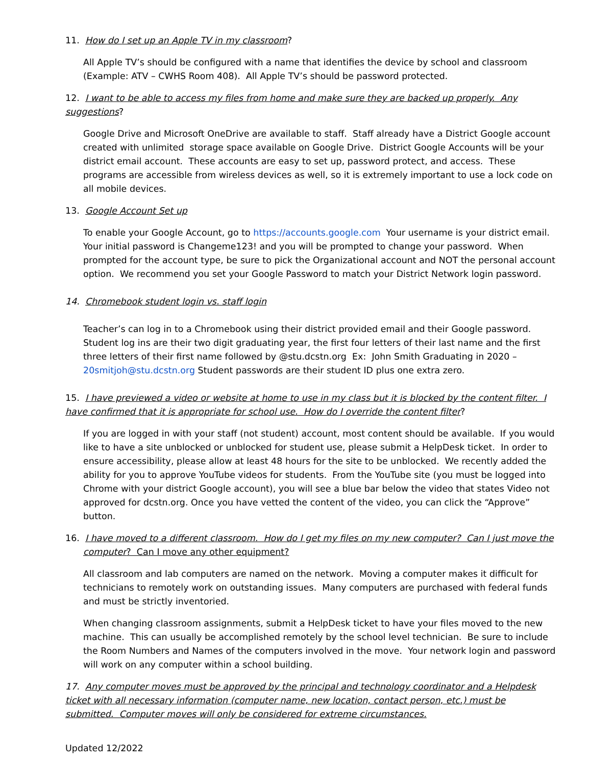11. How do I set up an Apple TV in my classroom?
All Apple TV’s should be configured with a name that identifies the device by school and classroom (Example: ATV – CWHS Room 408). All Apple TV’s should be password protected.
12. I want to be able to access my files from home and make sure they are backed up properly. Any suggestions?
Google Drive and Microsoft OneDrive are available to staff. Staff already have a District Google account created with unlimited storage space available on Google Drive. District Google Accounts will be your district email account. These accounts are easy to set up, password protect, and access. These programs are accessible from wireless devices as well, so it is extremely important to use a lock code on all mobile devices.
13. Google Account Set up
To enable your Google Account, go to https://accounts.google.com Your username is your district email. Your initial password is Changeme123! and you will be prompted to change your password. When prompted for the account type, be sure to pick the Organizational account and NOT the personal account option. We recommend you set your Google Password to match your District Network login password.
14. Chromebook student login vs. staff login
Teacher’s can log in to a Chromebook using their district provided email and their Google password. Student log ins are their two digit graduating year, the first four letters of their last name and the first three letters of their first name followed by @stu.dcstn.org Ex: John Smith Graduating in 2020 – 20smitjoh@stu.dcstn.org Student passwords are their student ID plus one extra zero.
15. I have previewed a video or website at home to use in my class but it is blocked by the content filter. I have confirmed that it is appropriate for school use. How do I override the content filter?
If you are logged in with your staff (not student) account, most content should be available. If you would like to have a site unblocked or unblocked for student use, please submit a HelpDesk ticket. In order to ensure accessibility, please allow at least 48 hours for the site to be unblocked. We recently added the ability for you to approve YouTube videos for students. From the YouTube site (you must be logged into Chrome with your district Google account), you will see a blue bar below the video that states Video not approved for dcstn.org. Once you have vetted the content of the video, you can click the “Approve” button.
16. I have moved to a different classroom. How do I get my files on my new computer? Can I just move the computer? Can I move any other equipment?
All classroom and lab computers are named on the network. Moving a computer makes it difficult for technicians to remotely work on outstanding issues. Many computers are purchased with federal funds and must be strictly inventoried.
When changing classroom assignments, submit a HelpDesk ticket to have your files moved to the new machine. This can usually be accomplished remotely by the school level technician. Be sure to include the Room Numbers and Names of the computers involved in the move. Your network login and password will work on any computer within a school building.
17. Any computer moves must be approved by the principal and technology coordinator and a Helpdesk ticket with all necessary information (computer name, new location, contact person, etc.) must be submitted. Computer moves will only be considered for extreme circumstances.
Updated 12/2022